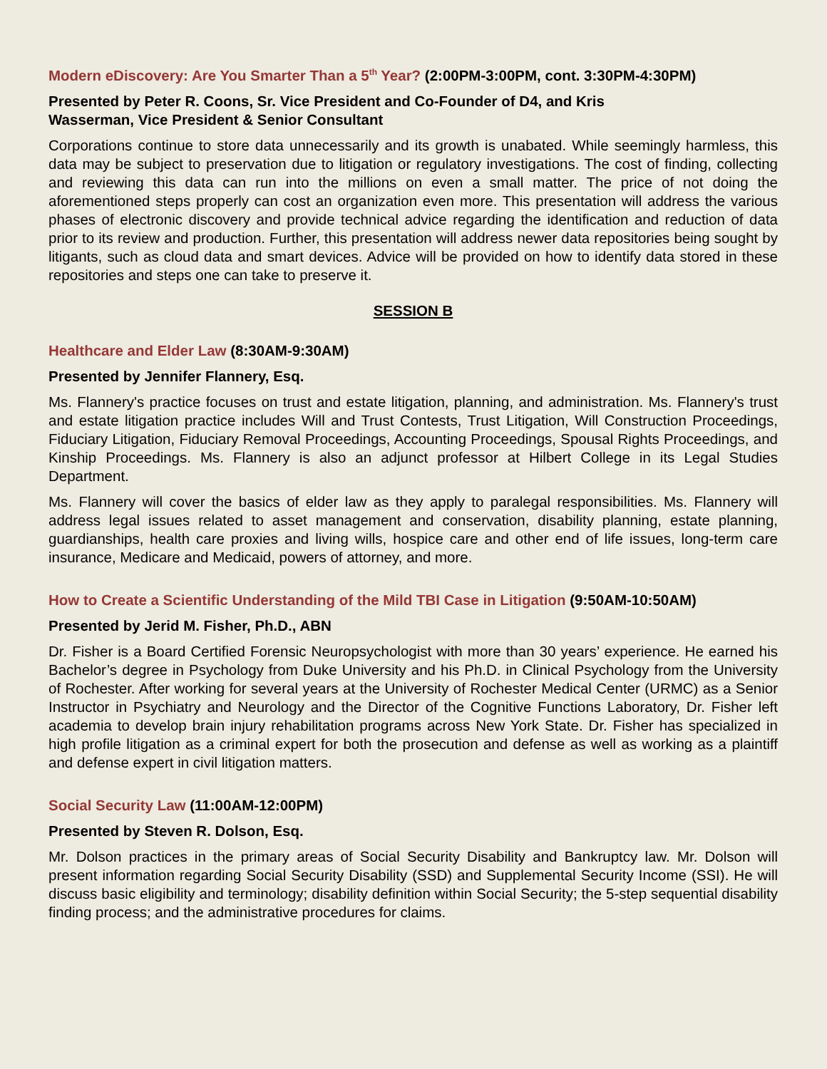Modern eDiscovery: Are You Smarter Than a 5<sup>th</sup> Year? (2:00PM-3:00PM, cont. 3:30PM-4:30PM)
Presented by Peter R. Coons, Sr. Vice President and Co-Founder of D4, and Kris
Wasserman, Vice President & Senior Consultant
Corporations continue to store data unnecessarily and its growth is unabated. While seemingly harmless, this data may be subject to preservation due to litigation or regulatory investigations. The cost of finding, collecting and reviewing this data can run into the millions on even a small matter. The price of not doing the aforementioned steps properly can cost an organization even more. This presentation will address the various phases of electronic discovery and provide technical advice regarding the identification and reduction of data prior to its review and production. Further, this presentation will address newer data repositories being sought by litigants, such as cloud data and smart devices. Advice will be provided on how to identify data stored in these repositories and steps one can take to preserve it.
SESSION B
Healthcare and Elder Law (8:30AM-9:30AM)
Presented by Jennifer Flannery, Esq.
Ms. Flannery's practice focuses on trust and estate litigation, planning, and administration. Ms. Flannery's trust and estate litigation practice includes Will and Trust Contests, Trust Litigation, Will Construction Proceedings, Fiduciary Litigation, Fiduciary Removal Proceedings, Accounting Proceedings, Spousal Rights Proceedings, and Kinship Proceedings. Ms. Flannery is also an adjunct professor at Hilbert College in its Legal Studies Department.
Ms. Flannery will cover the basics of elder law as they apply to paralegal responsibilities. Ms. Flannery will address legal issues related to asset management and conservation, disability planning, estate planning, guardianships, health care proxies and living wills, hospice care and other end of life issues, long-term care insurance, Medicare and Medicaid, powers of attorney, and more.
How to Create a Scientific Understanding of the Mild TBI Case in Litigation (9:50AM-10:50AM)
Presented by Jerid M. Fisher, Ph.D., ABN
Dr. Fisher is a Board Certified Forensic Neuropsychologist with more than 30 years’ experience. He earned his Bachelor’s degree in Psychology from Duke University and his Ph.D. in Clinical Psychology from the University of Rochester. After working for several years at the University of Rochester Medical Center (URMC) as a Senior Instructor in Psychiatry and Neurology and the Director of the Cognitive Functions Laboratory, Dr. Fisher left academia to develop brain injury rehabilitation programs across New York State. Dr. Fisher has specialized in high profile litigation as a criminal expert for both the prosecution and defense as well as working as a plaintiff and defense expert in civil litigation matters.
Social Security Law (11:00AM-12:00PM)
Presented by Steven R. Dolson, Esq.
Mr. Dolson practices in the primary areas of Social Security Disability and Bankruptcy law. Mr. Dolson will present information regarding Social Security Disability (SSD) and Supplemental Security Income (SSI). He will discuss basic eligibility and terminology; disability definition within Social Security; the 5-step sequential disability finding process; and the administrative procedures for claims.